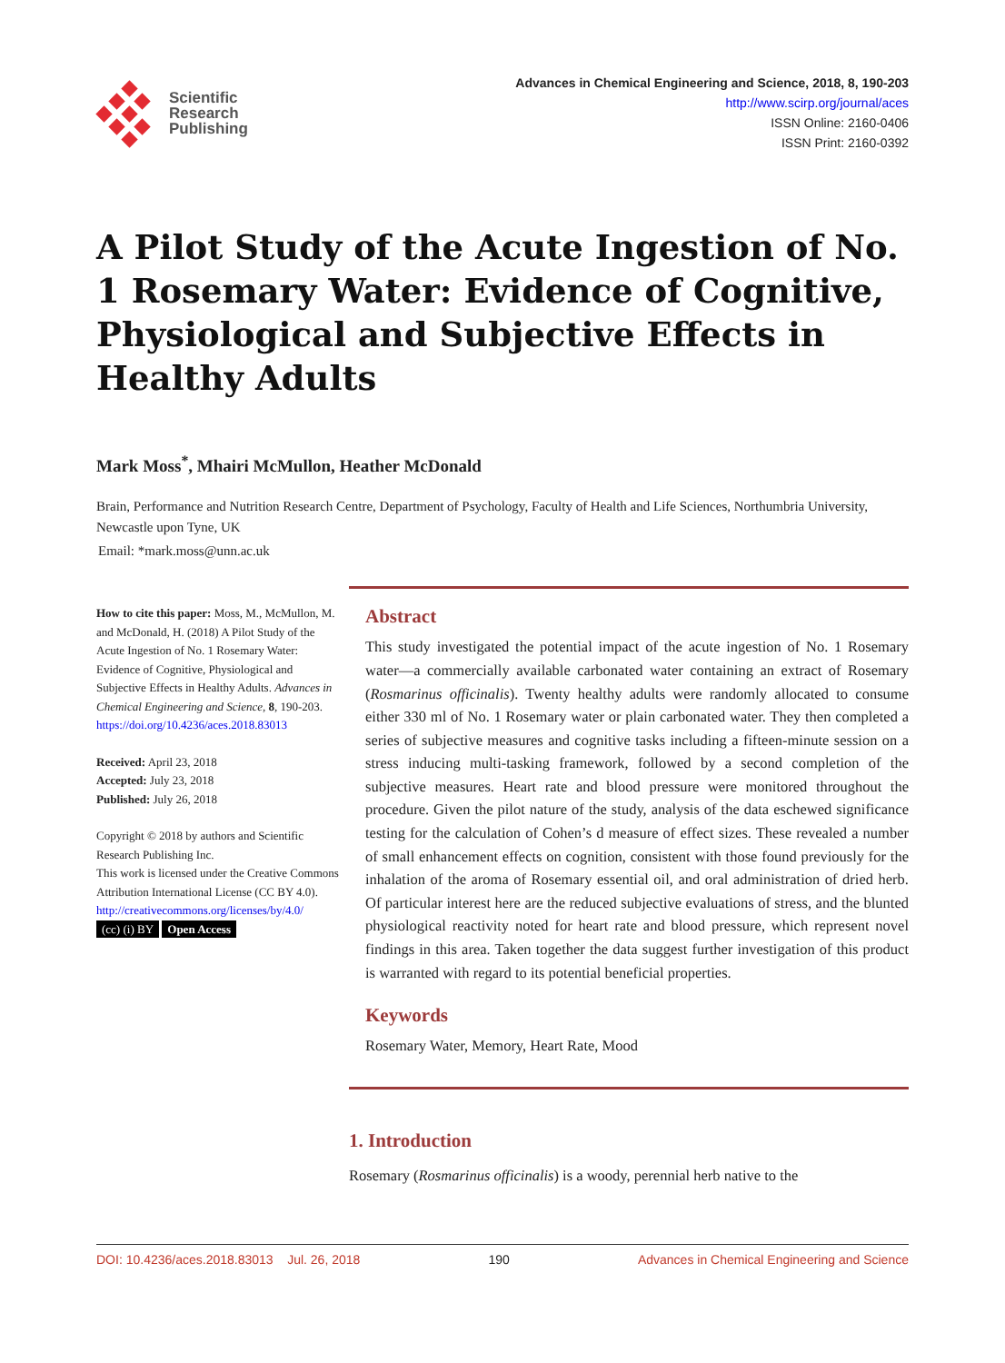Scientific
Research
Publishing
Advances in Chemical Engineering and Science, 2018, 8, 190-203
http://www.scirp.org/journal/aces
ISSN Online: 2160-0406
ISSN Print: 2160-0392
A Pilot Study of the Acute Ingestion of No. 1 Rosemary Water: Evidence of Cognitive, Physiological and Subjective Effects in Healthy Adults
Mark Moss<sup>*</sup>, Mhairi McMullon, Heather McDonald
Brain, Performance and Nutrition Research Centre, Department of Psychology, Faculty of Health and Life Sciences, Northumbria University, Newcastle upon Tyne, UK
Email: *mark.moss@unn.ac.uk
How to cite this paper: Moss, M., McMullon, M. and McDonald, H. (2018) A Pilot Study of the Acute Ingestion of No. 1 Rosemary Water: Evidence of Cognitive, Physiological and Subjective Effects in Healthy Adults. Advances in Chemical Engineering and Science, 8, 190-203.
https://doi.org/10.4236/aces.2018.83013
Received: April 23, 2018
Accepted: July 23, 2018
Published: July 26, 2018
Copyright © 2018 by authors and Scientific Research Publishing Inc.
This work is licensed under the Creative Commons Attribution International License (CC BY 4.0).
http://creativecommons.org/licenses/by/4.0/
(cc) (i) BY Open Access
Abstract
This study investigated the potential impact of the acute ingestion of No. 1 Rosemary water—a commercially available carbonated water containing an extract of Rosemary (Rosmarinus officinalis). Twenty healthy adults were randomly allocated to consume either 330 ml of No. 1 Rosemary water or plain carbonated water. They then completed a series of subjective measures and cognitive tasks including a fifteen-minute session on a stress inducing multi-tasking framework, followed by a second completion of the subjective measures. Heart rate and blood pressure were monitored throughout the procedure. Given the pilot nature of the study, analysis of the data eschewed significance testing for the calculation of Cohen’s d measure of effect sizes. These revealed a number of small enhancement effects on cognition, consistent with those found previously for the inhalation of the aroma of Rosemary essential oil, and oral administration of dried herb. Of particular interest here are the reduced subjective evaluations of stress, and the blunted physiological reactivity noted for heart rate and blood pressure, which represent novel findings in this area. Taken together the data suggest further investigation of this product is warranted with regard to its potential beneficial properties.
Keywords
Rosemary Water, Memory, Heart Rate, Mood
1. Introduction
Rosemary (Rosmarinus officinalis) is a woody, perennial herb native to the
DOI: 10.4236/aces.2018.83013 Jul. 26, 2018 190 Advances in Chemical Engineering and Science